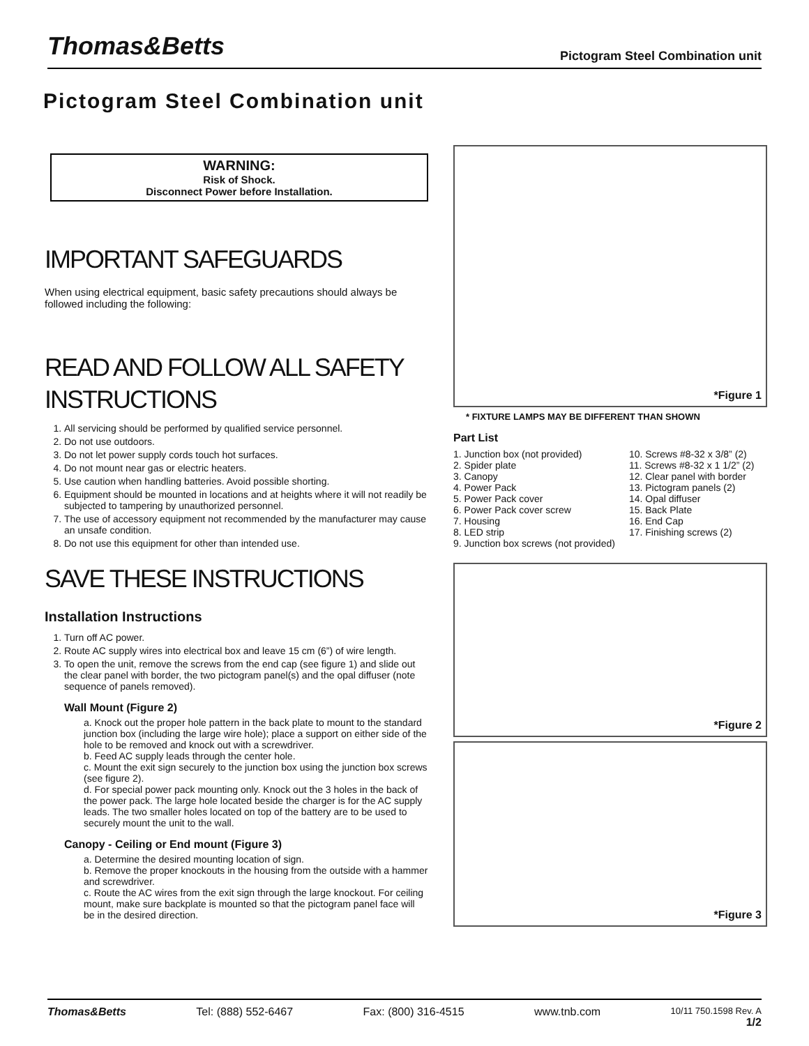Thomas&Betts
Pictogram Steel Combination unit
Pictogram Steel Combination unit
WARNING:
Risk of Shock.
Disconnect Power before Installation.
IMPORTANT SAFEGUARDS
When using electrical equipment, basic safety precautions should always be followed including the following:
READ AND FOLLOW ALL SAFETY INSTRUCTIONS
1. All servicing should be performed by qualified service personnel.
2. Do not use outdoors.
3. Do not let power supply cords touch hot surfaces.
4. Do not mount near gas or electric heaters.
5. Use caution when handling batteries. Avoid possible shorting.
6. Equipment should be mounted in locations and at heights where it will not readily be subjected to tampering by unauthorized personnel.
7. The use of accessory equipment not recommended by the manufacturer may cause an unsafe condition.
8. Do not use this equipment for other than intended use.
SAVE THESE INSTRUCTIONS
Installation Instructions
1. Turn off AC power.
2. Route AC supply wires into electrical box and leave 15 cm (6”) of wire length.
3. To open the unit, remove the screws from the end cap (see figure 1) and slide out the clear panel with border, the two pictogram panel(s) and the opal diffuser (note sequence of panels removed).
Wall Mount (Figure 2)
a. Knock out the proper hole pattern in the back plate to mount to the standard junction box (including the large wire hole); place a support on either side of the hole to be removed and knock out with a screwdriver.
b. Feed AC supply leads through the center hole.
c. Mount the exit sign securely to the junction box using the junction box screws (see figure 2).
d. For special power pack mounting only. Knock out the 3 holes in the back of the power pack. The large hole located beside the charger is for the AC supply leads. The two smaller holes located on top of the battery are to be used to securely mount the unit to the wall.
Canopy - Ceiling or End mount (Figure 3)
a. Determine the desired mounting location of sign.
b. Remove the proper knockouts in the housing from the outside with a hammer and screwdriver.
c. Route the AC wires from the exit sign through the large knockout. For ceiling mount, make sure backplate is mounted so that the pictogram panel face will be in the desired direction.
*Figure 1
* FIXTURE LAMPS MAY BE DIFFERENT THAN SHOWN
Part List
1. Junction box (not provided)
2. Spider plate
3. Canopy
4. Power Pack
5. Power Pack cover
6. Power Pack cover screw
7. Housing
8. LED strip
9. Junction box screws (not provided)
10. Screws #8-32 x 3/8” (2)
11. Screws #8-32 x 1 1/2” (2)
12. Clear panel with border
13. Pictogram panels (2)
14. Opal diffuser
15. Back Plate
16. End Cap
17. Finishing screws (2)
*Figure 2
*Figure 3
Thomas&Betts Tel: (888) 552-6467 Fax: (800) 316-4515 www.tnb.com 10/11 750.1598 Rev. A
1/2